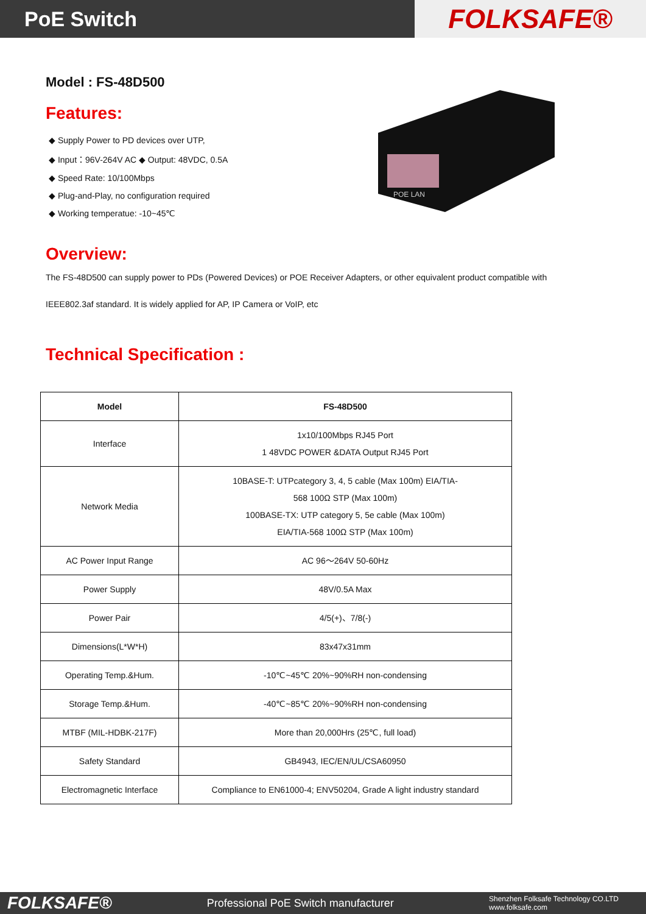PoE Switch
FOLKSAFE®
Model : FS-48D500
Features:
◆ Supply Power to PD devices over UTP,
◆ Input：96V-264V AC ◆ Output: 48VDC, 0.5A
◆ Speed Rate: 10/100Mbps
◆ Plug-and-Play, no configuration required
◆ Working temperatue: -10~45℃
POE LAN
Overview:
The FS-48D500 can supply power to PDs (Powered Devices) or POE Receiver Adapters, or other equivalent product compatible with
IEEE802.3af standard. It is widely applied for AP, IP Camera or VoIP, etc
Technical Specification :
| Model | FS-48D500 |
| --- | --- |
| Interface | 1x10/100Mbps RJ45 Port 1 48VDC POWER &DATA Output RJ45 Port |
| Network Media | 10BASE-T: UTPcategory 3, 4, 5 cable (Max 100m) EIA/TIA- 568 100Ω STP (Max 100m) 100BASE-TX: UTP category 5, 5e cable (Max 100m) EIA/TIA-568 100Ω STP (Max 100m) |
| AC Power Input Range | AC 96～264V 50-60Hz |
| Power Supply | 48V/0.5A Max |
| Power Pair | 4/5(+)、7/8(-) |
| Dimensions(L*W*H) | 83x47x31mm |
| Operating Temp.&Hum. | -10℃~45℃ 20%~90%RH non-condensing |
| Storage Temp.&Hum. | -40℃~85℃ 20%~90%RH non-condensing |
| MTBF (MIL-HDBK-217F) | More than 20,000Hrs (25℃, full load) |
| Safety Standard | GB4943, IEC/EN/UL/CSA60950 |
| Electromagnetic Interface | Compliance to EN61000-4; ENV50204, Grade A light industry standard |
FOLKSAFE® Professional PoE Switch manufacturer Shenzhen Folksafe Technology CO.LTD
www.folksafe.com